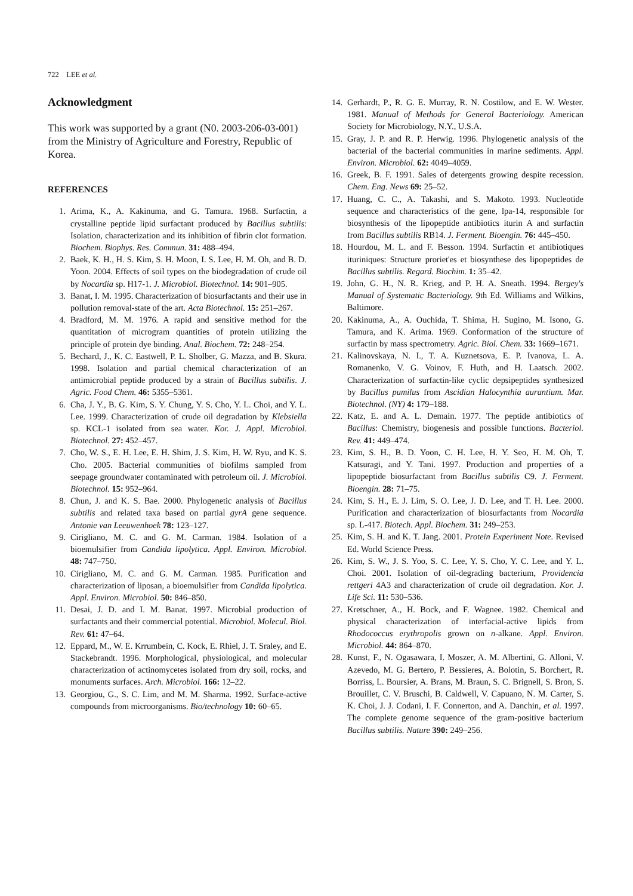722 LEE et al.
Acknowledgment
This work was supported by a grant (N0. 2003-206-03-001) from the Ministry of Agriculture and Forestry, Republic of Korea.
REFERENCES
1. Arima, K., A. Kakinuma, and G. Tamura. 1968. Surfactin, a crystalline peptide lipid surfactant produced by Bacillus subtilis: Isolation, characterization and its inhibition of fibrin clot formation. Biochem. Biophys. Res. Commun. 31: 488–494.
2. Baek, K. H., H. S. Kim, S. H. Moon, I. S. Lee, H. M. Oh, and B. D. Yoon. 2004. Effects of soil types on the biodegradation of crude oil by Nocardia sp. H17-1. J. Microbiol. Biotechnol. 14: 901–905.
3. Banat, I. M. 1995. Characterization of biosurfactants and their use in pollution removal-state of the art. Acta Biotechnol. 15: 251–267.
4. Bradford, M. M. 1976. A rapid and sensitive method for the quantitation of microgram quantities of protein utilizing the principle of protein dye binding. Anal. Biochem. 72: 248–254.
5. Bechard, J., K. C. Eastwell, P. L. Sholber, G. Mazza, and B. Skura. 1998. Isolation and partial chemical characterization of an antimicrobial peptide produced by a strain of Bacillus subtilis. J. Agric. Food Chem. 46: 5355–5361.
6. Cha, J. Y., B. G. Kim, S. Y. Chung, Y. S. Cho, Y. L. Choi, and Y. L. Lee. 1999. Characterization of crude oil degradation by Klebsiella sp. KCL-1 isolated from sea water. Kor. J. Appl. Microbiol. Biotechnol. 27: 452–457.
7. Cho, W. S., E. H. Lee, E. H. Shim, J. S. Kim, H. W. Ryu, and K. S. Cho. 2005. Bacterial communities of biofilms sampled from seepage groundwater contaminated with petroleum oil. J. Microbiol. Biotechnol. 15: 952–964.
8. Chun, J. and K. S. Bae. 2000. Phylogenetic analysis of Bacillus subtilis and related taxa based on partial gyrA gene sequence. Antonie van Leeuwenhoek 78: 123–127.
9. Cirigliano, M. C. and G. M. Carman. 1984. Isolation of a bioemulsifier from Candida lipolytica. Appl. Environ. Microbiol. 48: 747–750.
10. Cirigliano, M. C. and G. M. Carman. 1985. Purification and characterization of liposan, a bioemulsifier from Candida lipolytica. Appl. Environ. Microbiol. 50: 846–850.
11. Desai, J. D. and I. M. Banat. 1997. Microbial production of surfactants and their commercial potential. Microbiol. Molecul. Biol. Rev. 61: 47–64.
12. Eppard, M., W. E. Krrumbein, C. Kock, E. Rhiel, J. T. Sraley, and E. Stackebrandt. 1996. Morphological, physiological, and molecular characterization of actinomycetes isolated from dry soil, rocks, and monuments surfaces. Arch. Microbiol. 166: 12–22.
13. Georgiou, G., S. C. Lim, and M. M. Sharma. 1992. Surface-active compounds from microorganisms. Bio/technology 10: 60–65.
14. Gerhardt, P., R. G. E. Murray, R. N. Costilow, and E. W. Wester. 1981. Manual of Methods for General Bacteriology. American Society for Microbiology, N.Y., U.S.A.
15. Gray, J. P. and R. P. Herwig. 1996. Phylogenetic analysis of the bacterial of the bacterial communities in marine sediments. Appl. Environ. Microbiol. 62: 4049–4059.
16. Greek, B. F. 1991. Sales of detergents growing despite recession. Chem. Eng. News 69: 25–52.
17. Huang, C. C., A. Takashi, and S. Makoto. 1993. Nucleotide sequence and characteristics of the gene, lpa-14, responsible for biosynthesis of the lipopeptide antibiotics iturin A and surfactin from Bacillus subtilis RB14. J. Ferment. Bioengin. 76: 445–450.
18. Hourdou, M. L. and F. Besson. 1994. Surfactin et antibiotiques ituriniques: Structure proriet'es et biosynthese des lipopeptides de Bacillus subtilis. Regard. Biochim. 1: 35–42.
19. John, G. H., N. R. Krieg, and P. H. A. Sneath. 1994. Bergey's Manual of Systematic Bacteriology. 9th Ed. Williams and Wilkins, Baltimore.
20. Kakinuma, A., A. Ouchida, T. Shima, H. Sugino, M. Isono, G. Tamura, and K. Arima. 1969. Conformation of the structure of surfactin by mass spectrometry. Agric. Biol. Chem. 33: 1669–1671.
21. Kalinovskaya, N. I., T. A. Kuznetsova, E. P. Ivanova, L. A. Romanenko, V. G. Voinov, F. Huth, and H. Laatsch. 2002. Characterization of surfactin-like cyclic depsipeptides synthesized by Bacillus pumilus from Ascidian Halocynthia aurantium. Mar. Biotechnol. (NY) 4: 179–188.
22. Katz, E. and A. L. Demain. 1977. The peptide antibiotics of Bacillus: Chemistry, biogenesis and possible functions. Bacteriol. Rev. 41: 449–474.
23. Kim, S. H., B. D. Yoon, C. H. Lee, H. Y. Seo, H. M. Oh, T. Katsuragi, and Y. Tani. 1997. Production and properties of a lipopeptide biosurfactant from Bacillus subtilis C9. J. Ferment. Bioengin. 28: 71–75.
24. Kim, S. H., E. J. Lim, S. O. Lee, J. D. Lee, and T. H. Lee. 2000. Purification and characterization of biosurfactants from Nocardia sp. L-417. Biotech. Appl. Biochem. 31: 249–253.
25. Kim, S. H. and K. T. Jang. 2001. Protein Experiment Note. Revised Ed. World Science Press.
26. Kim, S. W., J. S. Yoo, S. C. Lee, Y. S. Cho, Y. C. Lee, and Y. L. Choi. 2001. Isolation of oil-degrading bacterium, Providencia rettgeri 4A3 and characterization of crude oil degradation. Kor. J. Life Sci. 11: 530–536.
27. Kretschner, A., H. Bock, and F. Wagnee. 1982. Chemical and physical characterization of interfacial-active lipids from Rhodococcus erythropolis grown on n-alkane. Appl. Environ. Microbiol. 44: 864–870.
28. Kunst, F., N. Ogasawara, I. Moszer, A. M. Albertini, G. Alloni, V. Azevedo, M. G. Bertero, P. Bessieres, A. Bolotin, S. Borchert, R. Borriss, L. Boursier, A. Brans, M. Braun, S. C. Brignell, S. Bron, S. Brouillet, C. V. Bruschi, B. Caldwell, V. Capuano, N. M. Carter, S. K. Choi, J. J. Codani, I. F. Connerton, and A. Danchin, et al. 1997. The complete genome sequence of the gram-positive bacterium Bacillus subtilis. Nature 390: 249–256.